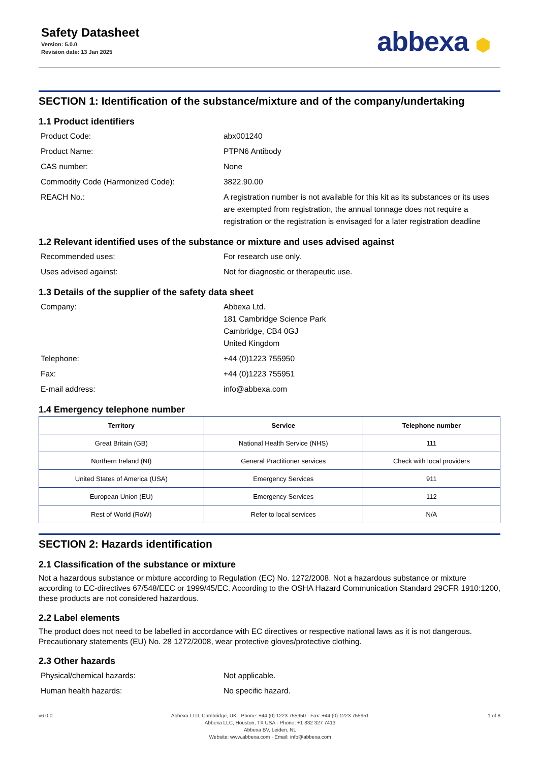Safety Datasheet
Version: 5.0.0
Revision date: 13 Jan 2025
abbexa ⬢
SECTION 1: Identification of the substance/mixture and of the company/undertaking
1.1 Product identifiers
Product Code: abx001240
Product Name: PTPN6 Antibody
CAS number: None
Commodity Code (Harmonized Code): 3822.90.00
REACH No.: A registration number is not available for this kit as its substances or its uses are exempted from registration, the annual tonnage does not require a registration or the registration is envisaged for a later registration deadline
1.2 Relevant identified uses of the substance or mixture and uses advised against
Recommended uses: For research use only.
Uses advised against: Not for diagnostic or therapeutic use.
1.3 Details of the supplier of the safety data sheet
Company: Abbexa Ltd.
181 Cambridge Science Park
Cambridge, CB4 0GJ
United Kingdom
Telephone: +44 (0)1223 755950
Fax: +44 (0)1223 755951
E-mail address: info@abbexa.com
1.4 Emergency telephone number
| Territory | Service | Telephone number |
| --- | --- | --- |
| Great Britain (GB) | National Health Service (NHS) | 111 |
| Northern Ireland (NI) | General Practitioner services | Check with local providers |
| United States of America (USA) | Emergency Services | 911 |
| European Union (EU) | Emergency Services | 112 |
| Rest of World (RoW) | Refer to local services | N/A |
SECTION 2: Hazards identification
2.1 Classification of the substance or mixture
Not a hazardous substance or mixture according to Regulation (EC) No. 1272/2008. Not a hazardous substance or mixture according to EC-directives 67/548/EEC or 1999/45/EC. According to the OSHA Hazard Communication Standard 29CFR 1910:1200, these products are not considered hazardous.
2.2 Label elements
The product does not need to be labelled in accordance with EC directives or respective national laws as it is not dangerous. Precautionary statements (EU) No. 28 1272/2008, wear protective gloves/protective clothing.
2.3 Other hazards
Physical/chemical hazards: Not applicable.
Human health hazards: No specific hazard.
v6.0.0 Abbexa LTD, Cambridge, UK · Phone: +44 (0) 1223 755950 · Fax: +44 (0) 1223 755951
Abbexa LLC, Houston, TX USA · Phone: +1 832 327 7413
Abbexa BV, Leiden, NL
Website: www.abbexa.com · Email: info@abbexa.com
1 of 8